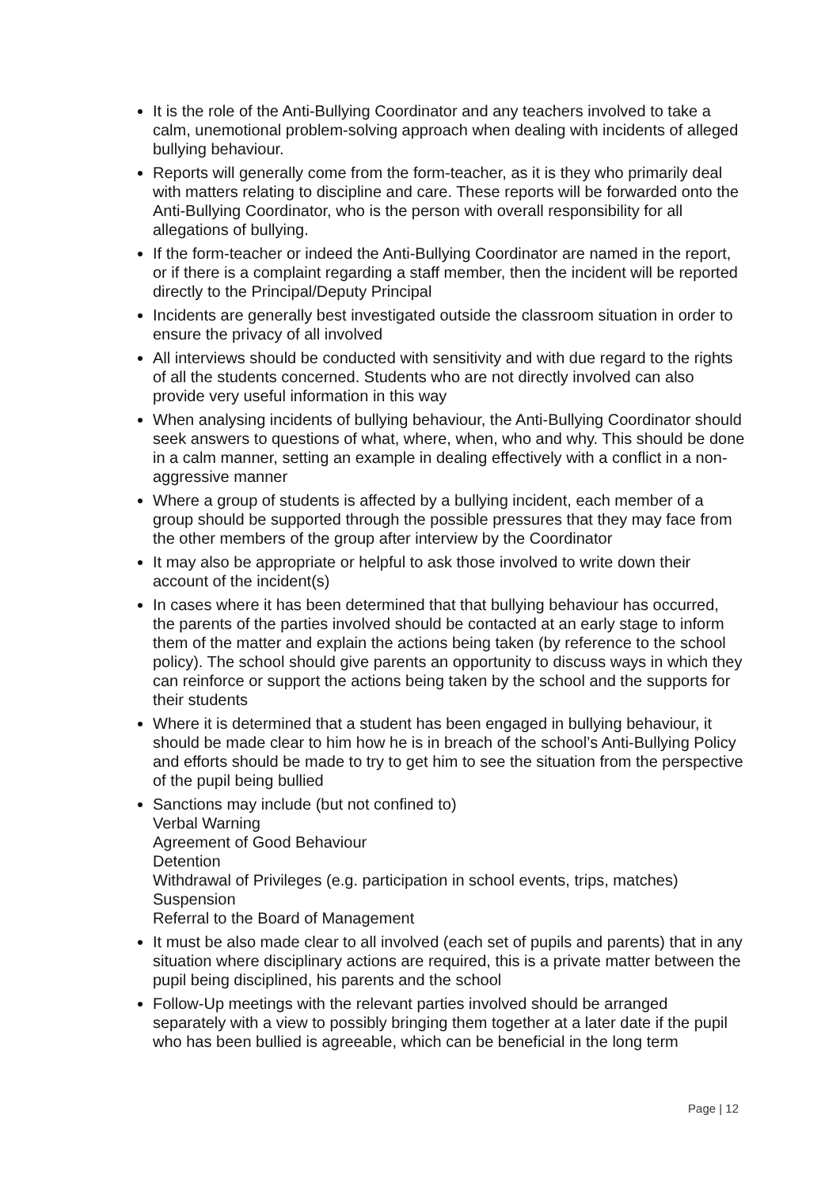It is the role of the Anti-Bullying Coordinator and any teachers involved to take a calm, unemotional problem-solving approach when dealing with incidents of alleged bullying behaviour.
Reports will generally come from the form-teacher, as it is they who primarily deal with matters relating to discipline and care. These reports will be forwarded onto the Anti-Bullying Coordinator, who is the person with overall responsibility for all allegations of bullying.
If the form-teacher or indeed the Anti-Bullying Coordinator are named in the report, or if there is a complaint regarding a staff member, then the incident will be reported directly to the Principal/Deputy Principal
Incidents are generally best investigated outside the classroom situation in order to ensure the privacy of all involved
All interviews should be conducted with sensitivity and with due regard to the rights of all the students concerned. Students who are not directly involved can also provide very useful information in this way
When analysing incidents of bullying behaviour, the Anti-Bullying Coordinator should seek answers to questions of what, where, when, who and why. This should be done in a calm manner, setting an example in dealing effectively with a conflict in a non-aggressive manner
Where a group of students is affected by a bullying incident, each member of a group should be supported through the possible pressures that they may face from the other members of the group after interview by the Coordinator
It may also be appropriate or helpful to ask those involved to write down their account of the incident(s)
In cases where it has been determined that that bullying behaviour has occurred, the parents of the parties involved should be contacted at an early stage to inform them of the matter and explain the actions being taken (by reference to the school policy). The school should give parents an opportunity to discuss ways in which they can reinforce or support the actions being taken by the school and the supports for their students
Where it is determined that a student has been engaged in bullying behaviour, it should be made clear to him how he is in breach of the school’s Anti-Bullying Policy and efforts should be made to try to get him to see the situation from the perspective of the pupil being bullied
Sanctions may include (but not confined to)
Verbal Warning
Agreement of Good Behaviour
Detention
Withdrawal of Privileges (e.g. participation in school events, trips, matches)
Suspension
Referral to the Board of Management
It must be also made clear to all involved (each set of pupils and parents) that in any situation where disciplinary actions are required, this is a private matter between the pupil being disciplined, his parents and the school
Follow-Up meetings with the relevant parties involved should be arranged separately with a view to possibly bringing them together at a later date if the pupil who has been bullied is agreeable, which can be beneficial in the long term
Page | 12